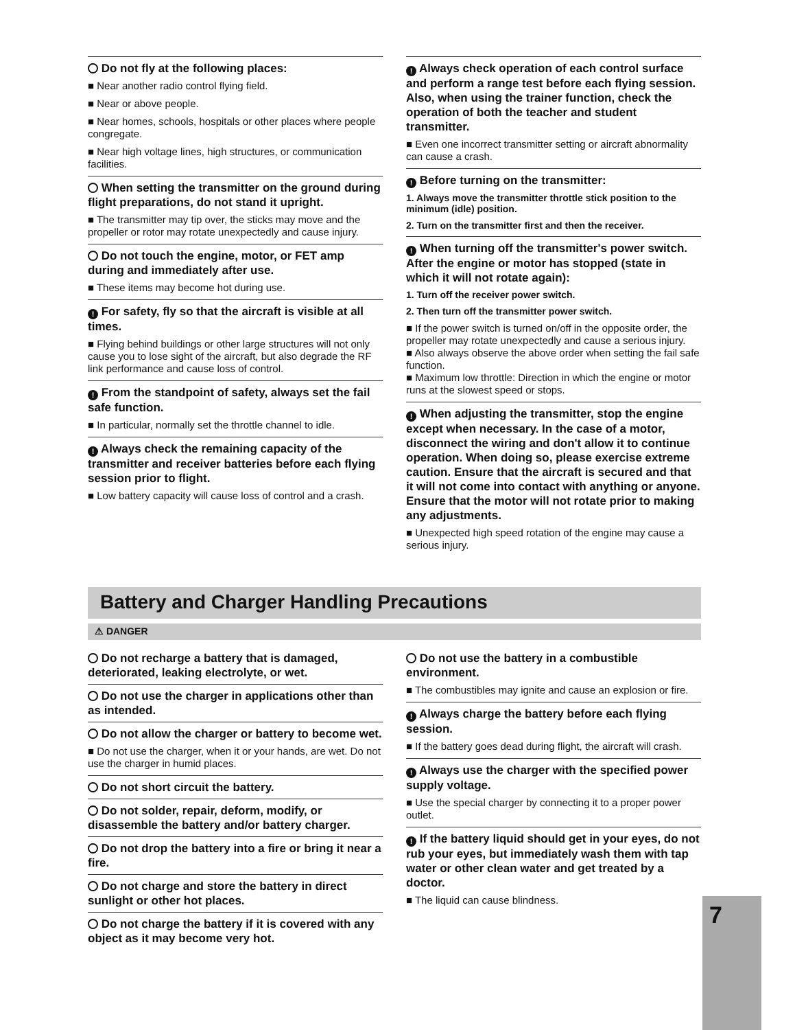Do not fly at the following places:
■ Near another radio control flying field.
■ Near or above people.
■ Near homes, schools, hospitals or other places where people congregate.
■ Near high voltage lines, high structures, or communication facilities.
When setting the transmitter on the ground during flight preparations, do not stand it upright.
■ The transmitter may tip over, the sticks may move and the propeller or rotor may rotate unexpectedly and cause injury.
Do not touch the engine, motor, or FET amp during and immediately after use.
■ These items may become hot during use.
! For safety, fly so that the aircraft is visible at all times.
■ Flying behind buildings or other large structures will not only cause you to lose sight of the aircraft, but also degrade the RF link performance and cause loss of control.
! From the standpoint of safety, always set the fail safe function.
■ In particular, normally set the throttle channel to idle.
! Always check the remaining capacity of the transmitter and receiver batteries before each flying session prior to flight.
■ Low battery capacity will cause loss of control and a crash.
! Always check operation of each control surface and perform a range test before each flying session. Also, when using the trainer function, check the operation of both the teacher and student transmitter.
■ Even one incorrect transmitter setting or aircraft abnormality can cause a crash.
! Before turning on the transmitter:
1. Always move the transmitter throttle stick position to the minimum (idle) position.
2. Turn on the transmitter first and then the receiver.
! When turning off the transmitter's power switch. After the engine or motor has stopped (state in which it will not rotate again):
1. Turn off the receiver power switch.
2. Then turn off the transmitter power switch.
■ If the power switch is turned on/off in the opposite order, the propeller may rotate unexpectedly and cause a serious injury.
■ Also always observe the above order when setting the fail safe function.
■ Maximum low throttle: Direction in which the engine or motor runs at the slowest speed or stops.
! When adjusting the transmitter, stop the engine except when necessary. In the case of a motor, disconnect the wiring and don't allow it to continue operation. When doing so, please exercise extreme caution. Ensure that the aircraft is secured and that it will not come into contact with anything or anyone. Ensure that the motor will not rotate prior to making any adjustments.
■ Unexpected high speed rotation of the engine may cause a serious injury.
Battery and Charger Handling Precautions
⚠ DANGER
Do not recharge a battery that is damaged, deteriorated, leaking electrolyte, or wet.
Do not use the charger in applications other than as intended.
Do not allow the charger or battery to become wet.
■ Do not use the charger, when it or your hands, are wet. Do not use the charger in humid places.
Do not short circuit the battery.
Do not solder, repair, deform, modify, or disassemble the battery and/or battery charger.
Do not drop the battery into a fire or bring it near a fire.
Do not charge and store the battery in direct sunlight or other hot places.
Do not charge the battery if it is covered with any object as it may become very hot.
Do not use the battery in a combustible environment.
■ The combustibles may ignite and cause an explosion or fire.
! Always charge the battery before each flying session.
■ If the battery goes dead during flight, the aircraft will crash.
! Always use the charger with the specified power supply voltage.
■ Use the special charger by connecting it to a proper power outlet.
! If the battery liquid should get in your eyes, do not rub your eyes, but immediately wash them with tap water or other clean water and get treated by a doctor.
■ The liquid can cause blindness.
7